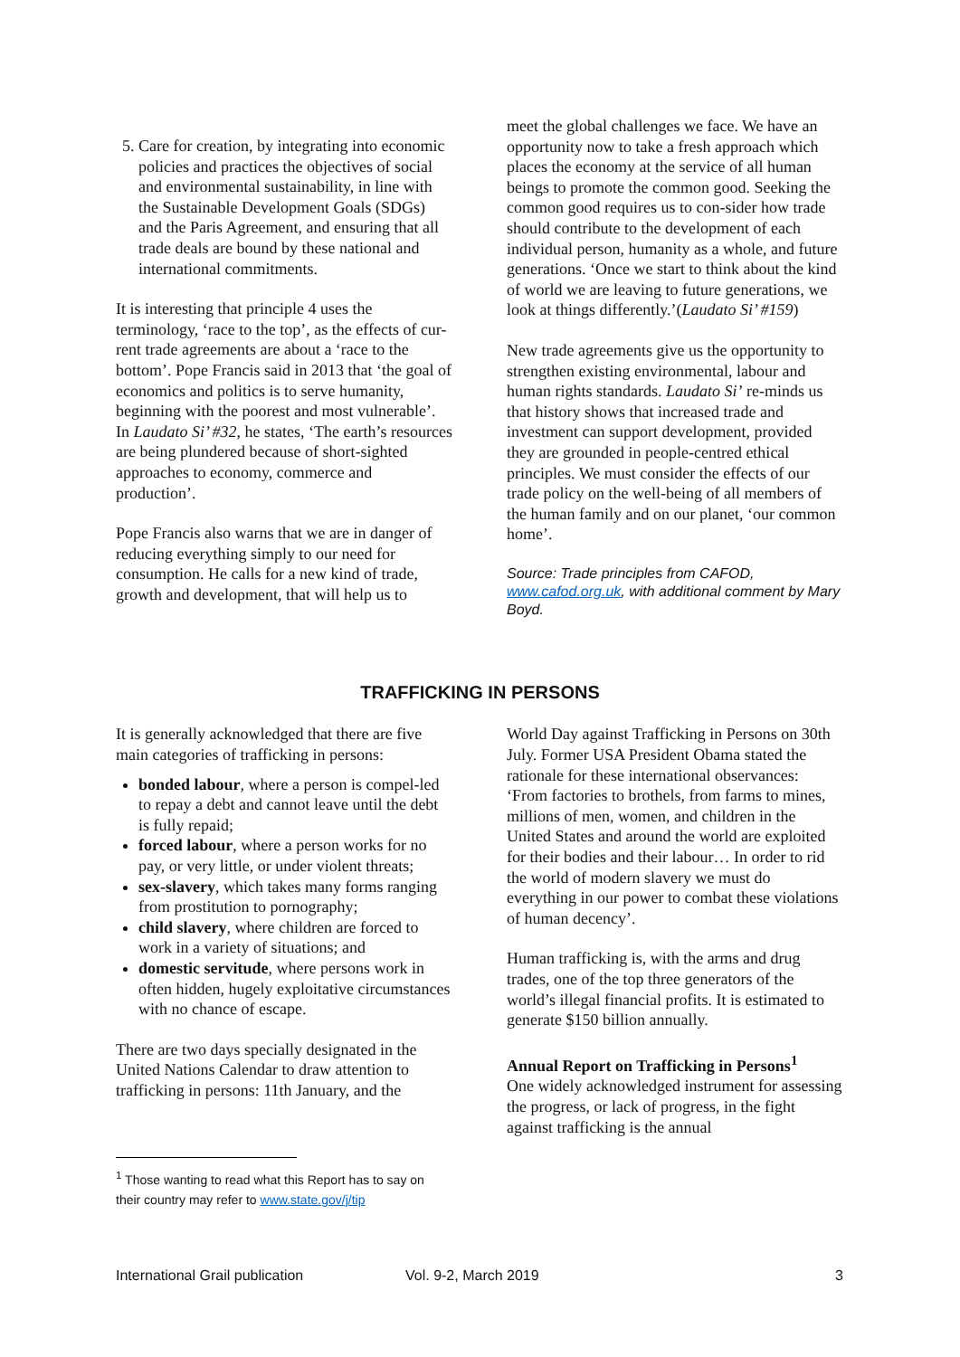5. Care for creation, by integrating into economic policies and practices the objectives of social and environmental sustainability, in line with the Sustainable Development Goals (SDGs) and the Paris Agreement, and ensuring that all trade deals are bound by these national and international commitments.
It is interesting that principle 4 uses the terminology, ‘race to the top’, as the effects of cur-rent trade agreements are about a ‘race to the bottom’. Pope Francis said in 2013 that ‘the goal of economics and politics is to serve humanity, beginning with the poorest and most vulnerable’. In Laudato Si’ #32, he states, ‘The earth’s resources are being plundered because of short-sighted approaches to economy, commerce and production’.
Pope Francis also warns that we are in danger of reducing everything simply to our need for consumption. He calls for a new kind of trade, growth and development, that will help us to
meet the global challenges we face. We have an opportunity now to take a fresh approach which places the economy at the service of all human beings to promote the common good. Seeking the common good requires us to con-sider how trade should contribute to the development of each individual person, humanity as a whole, and future generations. ‘Once we start to think about the kind of world we are leaving to future generations, we look at things differently.’(Laudato Si’ #159)
New trade agreements give us the opportunity to strengthen existing environmental, labour and human rights standards. Laudato Si’ re-minds us that history shows that increased trade and investment can support development, provided they are grounded in people-centred ethical principles. We must consider the effects of our trade policy on the well-being of all members of the human family and on our planet, ‘our common home’.
Source: Trade principles from CAFOD, www.cafod.org.uk, with additional comment by Mary Boyd.
TRAFFICKING IN PERSONS
It is generally acknowledged that there are five main categories of trafficking in persons:
bonded labour, where a person is compel-led to repay a debt and cannot leave until the debt is fully repaid;
forced labour, where a person works for no pay, or very little, or under violent threats;
sex-slavery, which takes many forms ranging from prostitution to pornography;
child slavery, where children are forced to work in a variety of situations; and
domestic servitude, where persons work in often hidden, hugely exploitative circumstances with no chance of escape.
There are two days specially designated in the United Nations Calendar to draw attention to trafficking in persons: 11th January, and the
World Day against Trafficking in Persons on 30th July. Former USA President Obama stated the rationale for these international observances: ‘From factories to brothels, from farms to mines, millions of men, women, and children in the United States and around the world are exploited for their bodies and their labour… In order to rid the world of modern slavery we must do everything in our power to combat these violations of human decency’.
Human trafficking is, with the arms and drug trades, one of the top three generators of the world’s illegal financial profits. It is estimated to generate $150 billion annually.
Annual Report on Trafficking in Persons<sup>1</sup>
One widely acknowledged instrument for assessing the progress, or lack of progress, in the fight against trafficking is the annual
<sup>1</sup> Those wanting to read what this Report has to say on their country may refer to www.state.gov/j/tip
International Grail publication Vol. 9-2, March 2019 3